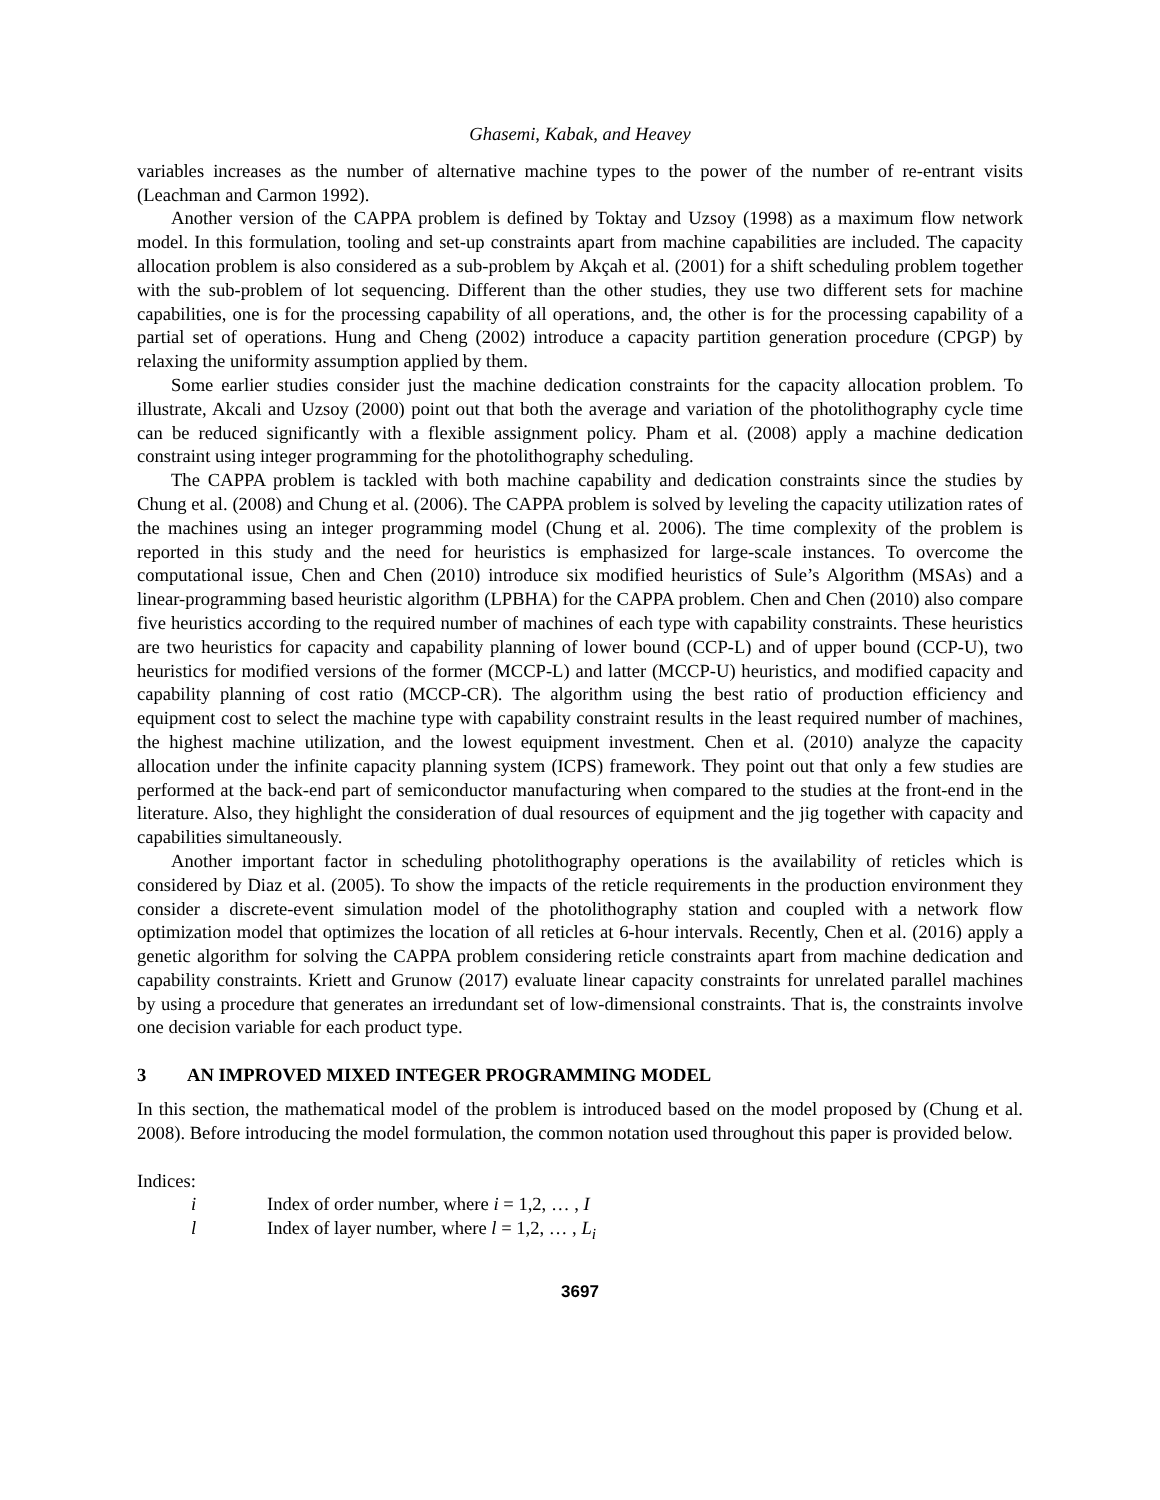Ghasemi, Kabak, and Heavey
variables increases as the number of alternative machine types to the power of the number of re-entrant visits (Leachman and Carmon 1992).
Another version of the CAPPA problem is defined by Toktay and Uzsoy (1998) as a maximum flow network model. In this formulation, tooling and set-up constraints apart from machine capabilities are included. The capacity allocation problem is also considered as a sub-problem by Akçah et al. (2001) for a shift scheduling problem together with the sub-problem of lot sequencing. Different than the other studies, they use two different sets for machine capabilities, one is for the processing capability of all operations, and, the other is for the processing capability of a partial set of operations. Hung and Cheng (2002) introduce a capacity partition generation procedure (CPGP) by relaxing the uniformity assumption applied by them.
Some earlier studies consider just the machine dedication constraints for the capacity allocation problem. To illustrate, Akcali and Uzsoy (2000) point out that both the average and variation of the photolithography cycle time can be reduced significantly with a flexible assignment policy. Pham et al. (2008) apply a machine dedication constraint using integer programming for the photolithography scheduling.
The CAPPA problem is tackled with both machine capability and dedication constraints since the studies by Chung et al. (2008) and Chung et al. (2006). The CAPPA problem is solved by leveling the capacity utilization rates of the machines using an integer programming model (Chung et al. 2006). The time complexity of the problem is reported in this study and the need for heuristics is emphasized for large-scale instances. To overcome the computational issue, Chen and Chen (2010) introduce six modified heuristics of Sule’s Algorithm (MSAs) and a linear-programming based heuristic algorithm (LPBHA) for the CAPPA problem. Chen and Chen (2010) also compare five heuristics according to the required number of machines of each type with capability constraints. These heuristics are two heuristics for capacity and capability planning of lower bound (CCP-L) and of upper bound (CCP-U), two heuristics for modified versions of the former (MCCP-L) and latter (MCCP-U) heuristics, and modified capacity and capability planning of cost ratio (MCCP-CR). The algorithm using the best ratio of production efficiency and equipment cost to select the machine type with capability constraint results in the least required number of machines, the highest machine utilization, and the lowest equipment investment. Chen et al. (2010) analyze the capacity allocation under the infinite capacity planning system (ICPS) framework. They point out that only a few studies are performed at the back-end part of semiconductor manufacturing when compared to the studies at the front-end in the literature. Also, they highlight the consideration of dual resources of equipment and the jig together with capacity and capabilities simultaneously.
Another important factor in scheduling photolithography operations is the availability of reticles which is considered by Diaz et al. (2005). To show the impacts of the reticle requirements in the production environment they consider a discrete-event simulation model of the photolithography station and coupled with a network flow optimization model that optimizes the location of all reticles at 6-hour intervals. Recently, Chen et al. (2016) apply a genetic algorithm for solving the CAPPA problem considering reticle constraints apart from machine dedication and capability constraints. Kriett and Grunow (2017) evaluate linear capacity constraints for unrelated parallel machines by using a procedure that generates an irredundant set of low-dimensional constraints. That is, the constraints involve one decision variable for each product type.
3 AN IMPROVED MIXED INTEGER PROGRAMMING MODEL
In this section, the mathematical model of the problem is introduced based on the model proposed by (Chung et al. 2008). Before introducing the model formulation, the common notation used throughout this paper is provided below.
Indices:
i Index of order number, where i = 1,2, … , I
l Index of layer number, where l = 1,2, … , L<sub>i</sub>
3697